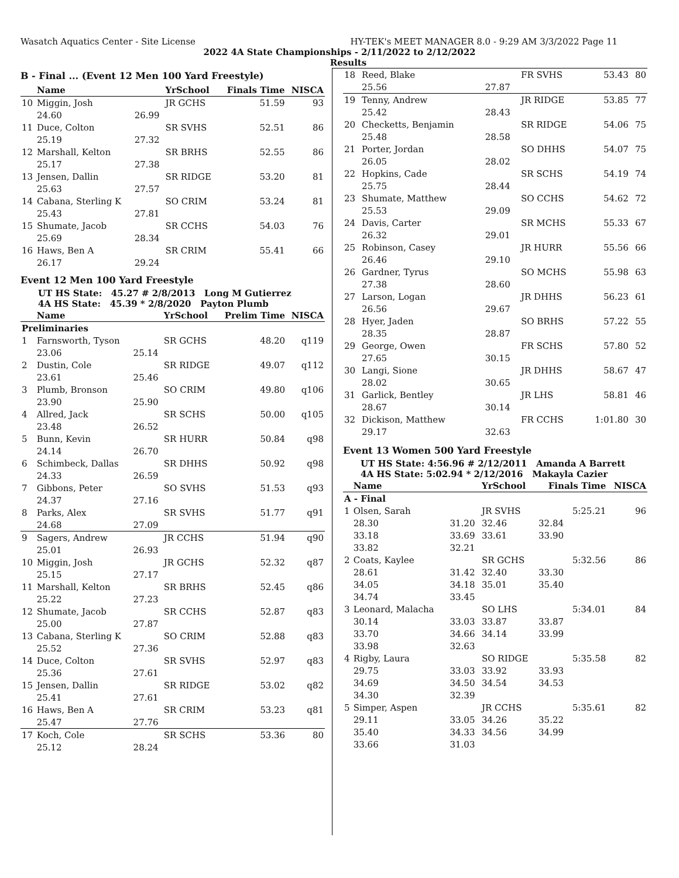Wasatch Aquatics Center - Site License HY-TEK's MEET MANAGER 8.0 - 9:29 AM 3/3/2022 Page 11
2022 4A State Championships - 2/11/2022 to 2/12/2022
Results
B - Final ... (Event 12 Men 100 Yard Freestyle)
| | Name | | YrSchool | Finals Time | NISCA |
| --- | --- | --- | --- | --- | --- |
| 10 | Miggin, Josh | | JR GCHS | 51.59 | 93 |
| | 24.60 | 26.99 | | | |
| 11 | Duce, Colton | | SR SVHS | 52.51 | 86 |
| | 25.19 | 27.32 | | | |
| 12 | Marshall, Kelton | | SR BRHS | 52.55 | 86 |
| | 25.17 | 27.38 | | | |
| 13 | Jensen, Dallin | | SR RIDGE | 53.20 | 81 |
| | 25.63 | 27.57 | | | |
| 14 | Cabana, Sterling K | | SO CRIM | 53.24 | 81 |
| | 25.43 | 27.81 | | | |
| 15 | Shumate, Jacob | | SR CCHS | 54.03 | 76 |
| | 25.69 | 28.34 | | | |
| 16 | Haws, Ben A | | SR CRIM | 55.41 | 66 |
| | 26.17 | 29.24 | | | |
Event 12 Men 100 Yard Freestyle
UT HS State: 45.27 # 2/8/2013 Long M Gutierrez
4A HS State: 45.39 * 2/8/2020 Payton Plumb
| | Name | | YrSchool | Prelim Time | NISCA |
| --- | --- | --- | --- | --- | --- |
| Preliminaries | | | | | |
| 1 | Farnsworth, Tyson | | SR GCHS | 48.20 | q119 |
| | 23.06 | 25.14 | | | |
| 2 | Dustin, Cole | | SR RIDGE | 49.07 | q112 |
| | 23.61 | 25.46 | | | |
| 3 | Plumb, Bronson | | SO CRIM | 49.80 | q106 |
| | 23.90 | 25.90 | | | |
| 4 | Allred, Jack | | SR SCHS | 50.00 | q105 |
| | 23.48 | 26.52 | | | |
| 5 | Bunn, Kevin | | SR HURR | 50.84 | q98 |
| | 24.14 | 26.70 | | | |
| 6 | Schimbeck, Dallas | | SR DHHS | 50.92 | q98 |
| | 24.33 | 26.59 | | | |
| 7 | Gibbons, Peter | | SO SVHS | 51.53 | q93 |
| | 24.37 | 27.16 | | | |
| 8 | Parks, Alex | | SR SVHS | 51.77 | q91 |
| | 24.68 | 27.09 | | | |
| 9 | Sagers, Andrew | | JR CCHS | 51.94 | q90 |
| | 25.01 | 26.93 | | | |
| 10 | Miggin, Josh | | JR GCHS | 52.32 | q87 |
| | 25.15 | 27.17 | | | |
| 11 | Marshall, Kelton | | SR BRHS | 52.45 | q86 |
| | 25.22 | 27.23 | | | |
| 12 | Shumate, Jacob | | SR CCHS | 52.87 | q83 |
| | 25.00 | 27.87 | | | |
| 13 | Cabana, Sterling K | | SO CRIM | 52.88 | q83 |
| | 25.52 | 27.36 | | | |
| 14 | Duce, Colton | | SR SVHS | 52.97 | q83 |
| | 25.36 | 27.61 | | | |
| 15 | Jensen, Dallin | | SR RIDGE | 53.02 | q82 |
| | 25.41 | 27.61 | | | |
| 16 | Haws, Ben A | | SR CRIM | 53.23 | q81 |
| | 25.47 | 27.76 | | | |
| 17 | Koch, Cole | | SR SCHS | 53.36 | 80 |
| | 25.12 | 28.24 | | | |
| 18 | Reed, Blake | | FR SVHS | 53.43 | 80 |
| | 25.56 | 27.87 | | | |
| 19 | Tenny, Andrew | | JR RIDGE | 53.85 | 77 |
| | 25.42 | 28.43 | | | |
| 20 | Checketts, Benjamin | | SR RIDGE | 54.06 | 75 |
| | 25.48 | 28.58 | | | |
| 21 | Porter, Jordan | | SO DHHS | 54.07 | 75 |
| | 26.05 | 28.02 | | | |
| 22 | Hopkins, Cade | | SR SCHS | 54.19 | 74 |
| | 25.75 | 28.44 | | | |
| 23 | Shumate, Matthew | | SO CCHS | 54.62 | 72 |
| | 25.53 | 29.09 | | | |
| 24 | Davis, Carter | | SR MCHS | 55.33 | 67 |
| | 26.32 | 29.01 | | | |
| 25 | Robinson, Casey | | JR HURR | 55.56 | 66 |
| | 26.46 | 29.10 | | | |
| 26 | Gardner, Tyrus | | SO MCHS | 55.98 | 63 |
| | 27.38 | 28.60 | | | |
| 27 | Larson, Logan | | JR DHHS | 56.23 | 61 |
| | 26.56 | 29.67 | | | |
| 28 | Hyer, Jaden | | SO BRHS | 57.22 | 55 |
| | 28.35 | 28.87 | | | |
| 29 | George, Owen | | FR SCHS | 57.80 | 52 |
| | 27.65 | 30.15 | | | |
| 30 | Langi, Sione | | JR DHHS | 58.67 | 47 |
| | 28.02 | 30.65 | | | |
| 31 | Garlick, Bentley | | JR LHS | 58.81 | 46 |
| | 28.67 | 30.14 | | | |
| 32 | Dickison, Matthew | | FR CCHS | 1:01.80 | 30 |
| | 29.17 | 32.63 | | | |
Event 13 Women 500 Yard Freestyle
UT HS State: 4:56.96 # 2/12/2011 Amanda A Barrett
4A HS State: 5:02.94 * 2/12/2016 Makayla Cazier
| | Name | | YrSchool | Finals Time | NISCA |
| --- | --- | --- | --- | --- | --- |
| A - Final | | | | | |
| 1 | Olsen, Sarah | | JR SVHS | 5:25.21 | 96 |
| | 28.30 | 31.20 | 32.46 | 32.84 | |
| | 33.18 | 33.69 | 33.61 | 33.90 | |
| | 33.82 | 32.21 | | | |
| 2 | Coats, Kaylee | | SR GCHS | 5:32.56 | 86 |
| | 28.61 | 31.42 | 32.40 | 33.30 | |
| | 34.05 | 34.18 | 35.01 | 35.40 | |
| | 34.74 | 33.45 | | | |
| 3 | Leonard, Malacha | | SO LHS | 5:34.01 | 84 |
| | 30.14 | 33.03 | 33.87 | 33.87 | |
| | 33.70 | 34.66 | 34.14 | 33.99 | |
| | 33.98 | 32.63 | | | |
| 4 | Rigby, Laura | | SO RIDGE | 5:35.58 | 82 |
| | 29.75 | 33.03 | 33.92 | 33.93 | |
| | 34.69 | 34.50 | 34.54 | 34.53 | |
| | 34.30 | 32.39 | | | |
| 5 | Simper, Aspen | | JR CCHS | 5:35.61 | 82 |
| | 29.11 | 33.05 | 34.26 | 35.22 | |
| | 35.40 | 34.33 | 34.56 | 34.99 | |
| | 33.66 | 31.03 | | | |